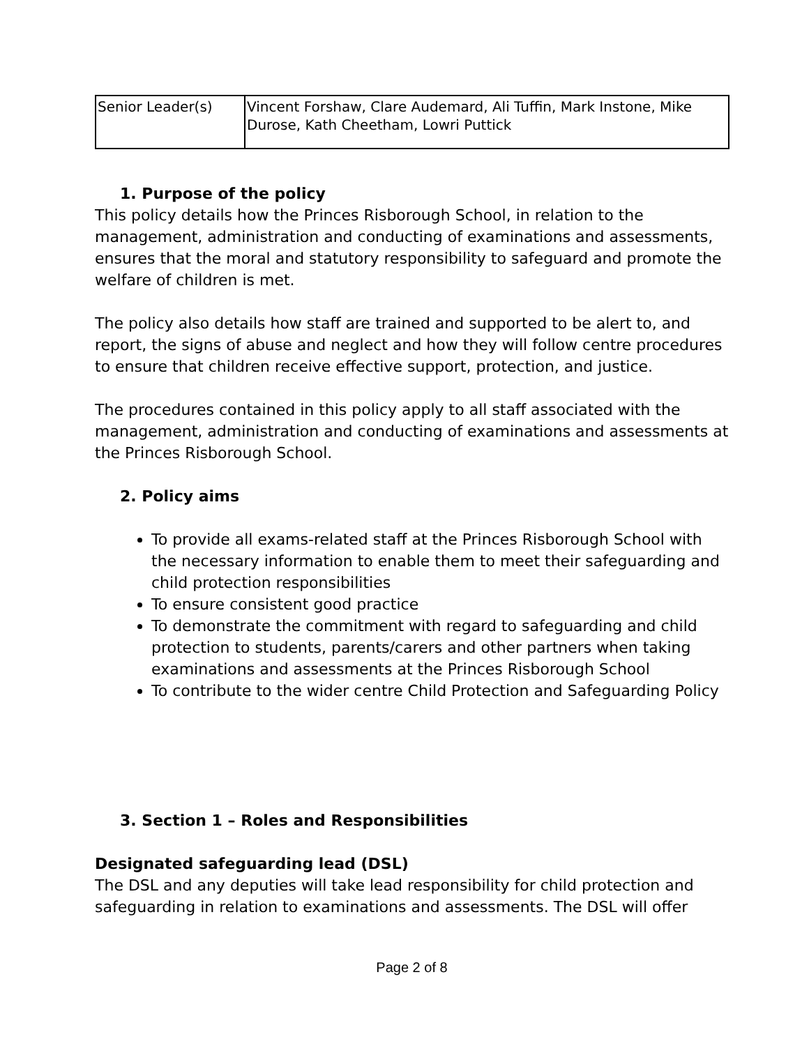| Senior Leader(s) | Vincent Forshaw, Clare Audemard, Ali Tuffin, Mark Instone, Mike Durose, Kath Cheetham, Lowri Puttick |
1. Purpose of the policy
This policy details how the Princes Risborough School, in relation to the management, administration and conducting of examinations and assessments, ensures that the moral and statutory responsibility to safeguard and promote the welfare of children is met.
The policy also details how staff are trained and supported to be alert to, and report, the signs of abuse and neglect and how they will follow centre procedures to ensure that children receive effective support, protection, and justice.
The procedures contained in this policy apply to all staff associated with the management, administration and conducting of examinations and assessments at the Princes Risborough School.
2. Policy aims
To provide all exams-related staff at the Princes Risborough School with the necessary information to enable them to meet their safeguarding and child protection responsibilities
To ensure consistent good practice
To demonstrate the commitment with regard to safeguarding and child protection to students, parents/carers and other partners when taking examinations and assessments at the Princes Risborough School
To contribute to the wider centre Child Protection and Safeguarding Policy
3. Section 1 – Roles and Responsibilities
Designated safeguarding lead (DSL)
The DSL and any deputies will take lead responsibility for child protection and safeguarding in relation to examinations and assessments. The DSL will offer
Page 2 of 8